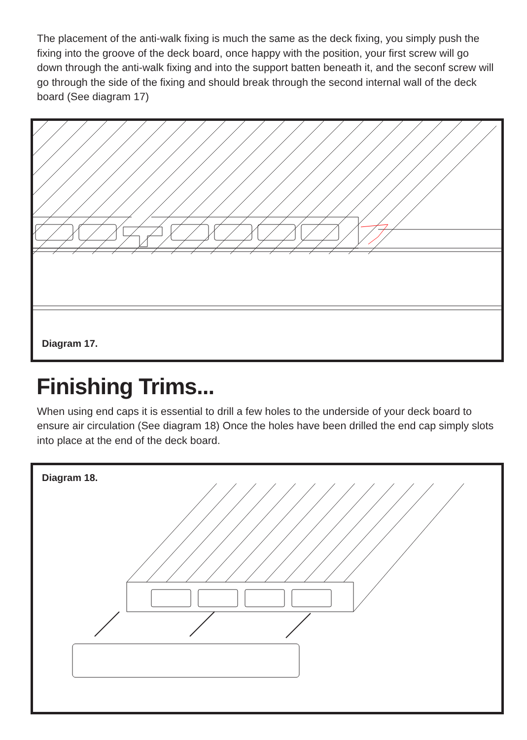The placement of the anti-walk fixing is much the same as the deck fixing, you simply push the fixing into the groove of the deck board, once happy with the position, your first screw will go down through the anti-walk fixing and into the support batten beneath it, and the seconf screw will go through the side of the fixing and should break through the second internal wall of the deck board (See diagram 17)
Diagram 17.
Finishing Trims...
When using end caps it is essential to drill a few holes to the underside of your deck board to ensure air circulation (See diagram 18) Once the holes have been drilled the end cap simply slots into place at the end of the deck board.
Diagram 18.